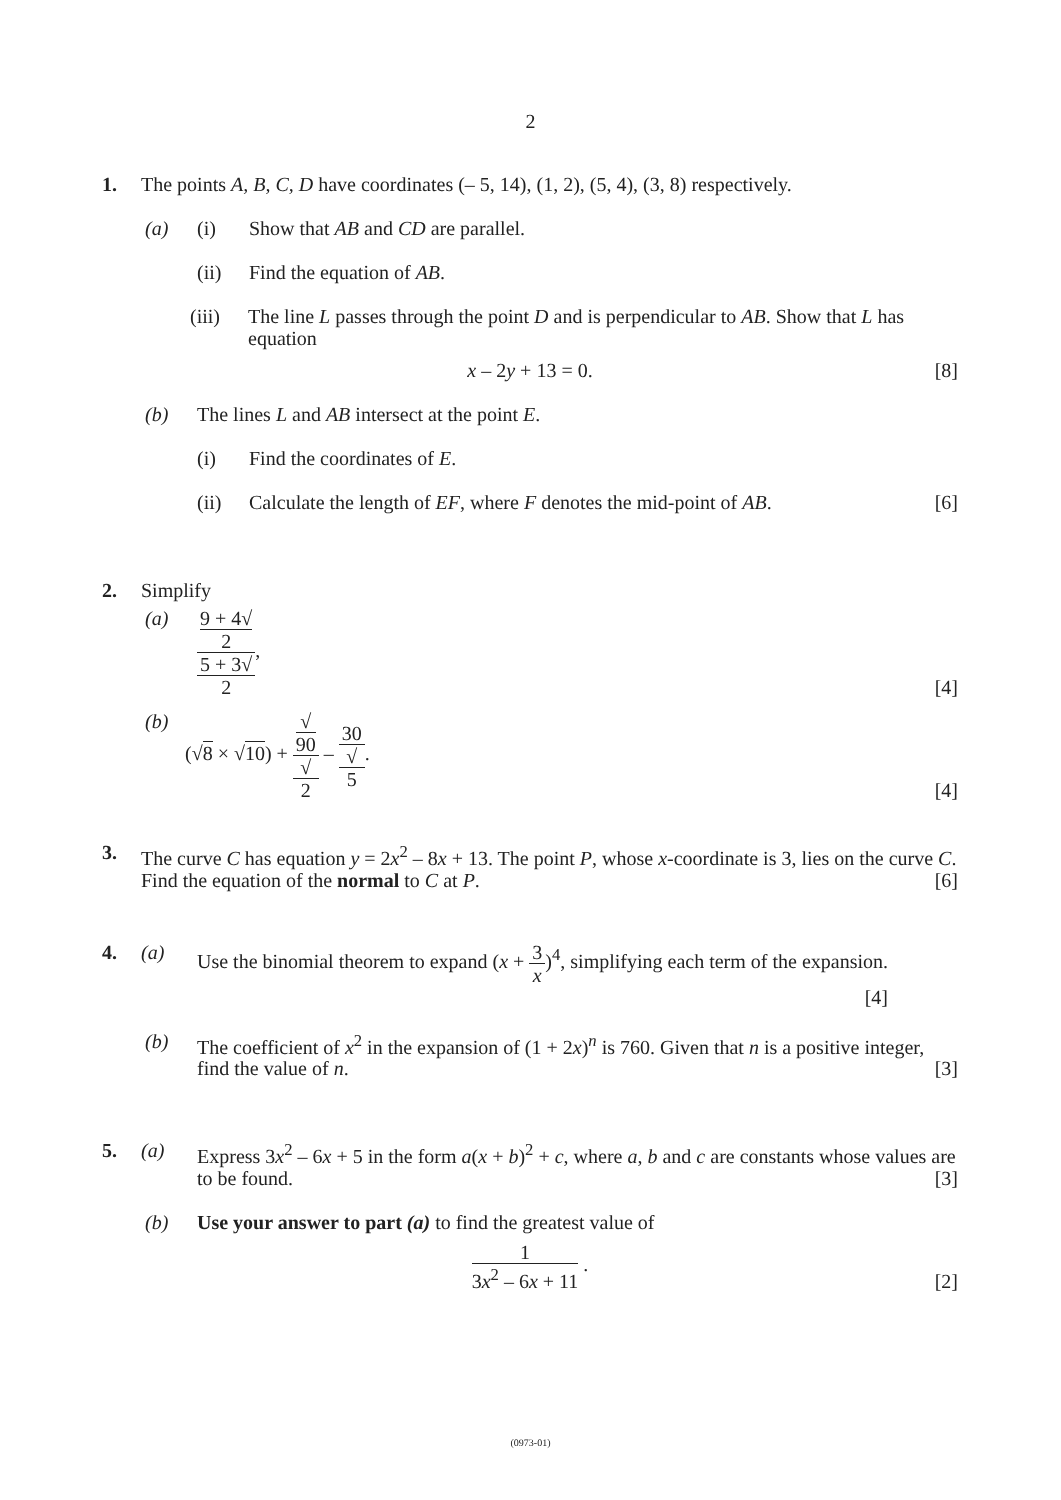2
1. The points A, B, C, D have coordinates (– 5, 14), (1, 2), (5, 4), (3, 8) respectively.
(a) (i) Show that AB and CD are parallel.
(ii) Find the equation of AB.
(iii)
The line L passes through the point D and is perpendicular to AB. Show that L has equation
x – 2y + 13 = 0.
[8]
(b) The lines L and AB intersect at the point E.
(i) Find the coordinates of E.
(ii) Calculate the length of EF, where F denotes the mid-point of AB.
[6]
2. Simplify
(a) 9 + 4√
2 5 + 3√
2,
[4]
(b) (√8 × √10) + √
90 √
2 – 30 √
5.
[4]
3. The curve C has equation y = 2x<sup>2</sup> – 8x + 13. The point P, whose x-coordinate is 3, lies on the curve C. Find the equation of the normal to C at P.
[6]
4. (a) Use the binomial theorem to expand (x + 3 x)<sup>4</sup>, simplifying each term of the expansion.
[4]
(b) The coefficient of x<sup>2</sup> in the expansion of (1 + 2x)<sup>n</sup> is 760. Given that n is a positive integer, find the value of n.
[3]
5. (a) Express 3x<sup>2</sup> – 6x + 5 in the form a(x + b)<sup>2</sup> + c, where a, b and c are constants whose values are to be found.
[3]
(b) Use your answer to part (a) to find the greatest value of
1 3x<sup>2</sup> – 6x + 11 .
[2]
(0973-01)